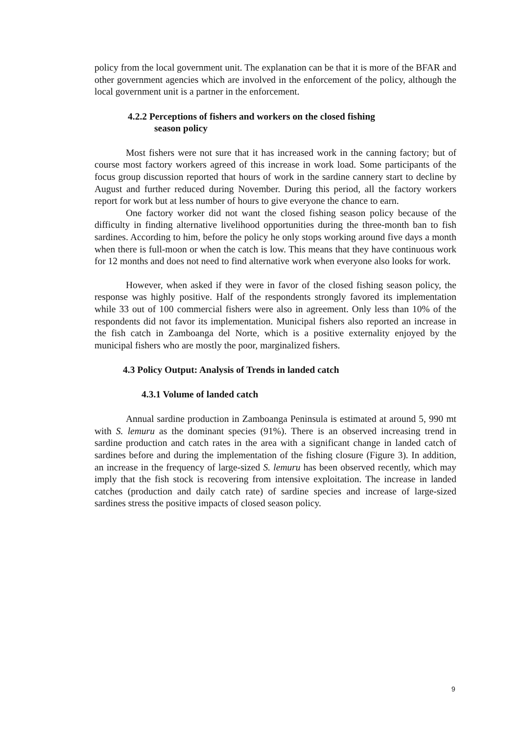policy from the local government unit. The explanation can be that it is more of the BFAR and other government agencies which are involved in the enforcement of the policy, although the local government unit is a partner in the enforcement.
4.2.2 Perceptions of fishers and workers on the closed fishing
season policy
Most fishers were not sure that it has increased work in the canning factory; but of course most factory workers agreed of this increase in work load. Some participants of the focus group discussion reported that hours of work in the sardine cannery start to decline by August and further reduced during November. During this period, all the factory workers report for work but at less number of hours to give everyone the chance to earn.
One factory worker did not want the closed fishing season policy because of the difficulty in finding alternative livelihood opportunities during the three-month ban to fish sardines. According to him, before the policy he only stops working around five days a month when there is full-moon or when the catch is low. This means that they have continuous work for 12 months and does not need to find alternative work when everyone also looks for work.
However, when asked if they were in favor of the closed fishing season policy, the response was highly positive. Half of the respondents strongly favored its implementation while 33 out of 100 commercial fishers were also in agreement. Only less than 10% of the respondents did not favor its implementation. Municipal fishers also reported an increase in the fish catch in Zamboanga del Norte, which is a positive externality enjoyed by the municipal fishers who are mostly the poor, marginalized fishers.
4.3 Policy Output: Analysis of Trends in landed catch
4.3.1 Volume of landed catch
Annual sardine production in Zamboanga Peninsula is estimated at around 5, 990 mt with S. lemuru as the dominant species (91%). There is an observed increasing trend in sardine production and catch rates in the area with a significant change in landed catch of sardines before and during the implementation of the fishing closure (Figure 3). In addition, an increase in the frequency of large-sized S. lemuru has been observed recently, which may imply that the fish stock is recovering from intensive exploitation. The increase in landed catches (production and daily catch rate) of sardine species and increase of large-sized sardines stress the positive impacts of closed season policy.
9